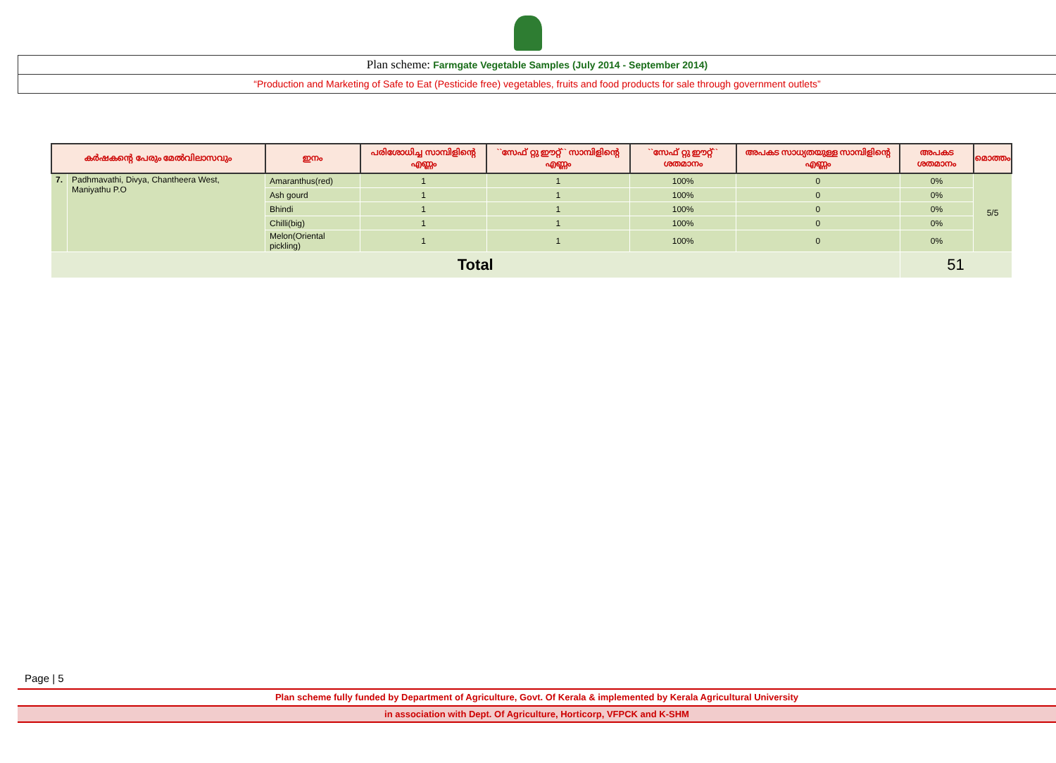Plan scheme: Farmgate Vegetable Samples (July 2014 - September 2014)
“Production and Marketing of Safe to Eat (Pesticide free) vegetables, fruits and food products for sale through government outlets”
| കർഷകന്റെ പേരും മേൽവിലാസവും | | ഇനം | പരിശോധിച്ച സാമ്പിളിന്റെ എണ്ണം | ``സേഫ് റ്റു ഈറ്റ്`` സാമ്പിളിന്റെ എണ്ണം | ``സേഫ് റ്റു ഈറ്റ്`` ശതമാനം | അപകട സാധ്യതയുള്ള സാമ്പിളിന്റെ എണ്ണം | അപകട ശതമാനം | മൊത്തം |
| --- | --- | --- | --- | --- | --- | --- | --- | --- |
| 7. | Padhmavathi, Divya, Chantheera West, Maniyathu P.O | Amaranthus(red) | 1 | 1 | 100% | 0 | 0% | 5/5 |
| | | Ash gourd | 1 | 1 | 100% | 0 | 0% | |
| | | Bhindi | 1 | 1 | 100% | 0 | 0% | |
| | | Chilli(big) | 1 | 1 | 100% | 0 | 0% | |
| | | Melon(Oriental pickling) | 1 | 1 | 100% | 0 | 0% | |
| Total | | | | | | | 51 | |
Page | 5
Plan scheme fully funded by Department of Agriculture, Govt. Of Kerala & implemented by Kerala Agricultural University
in association with Dept. Of Agriculture, Horticorp, VFPCK and K-SHM